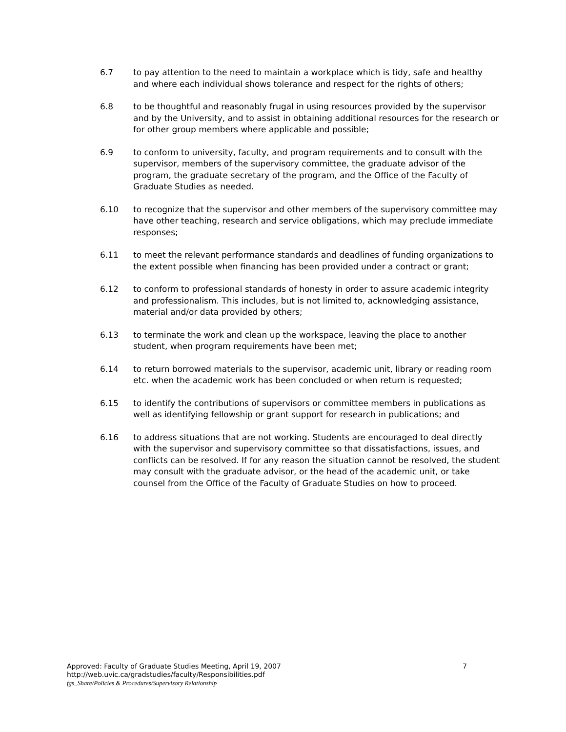6.7 to pay attention to the need to maintain a workplace which is tidy, safe and healthy and where each individual shows tolerance and respect for the rights of others;
6.8 to be thoughtful and reasonably frugal in using resources provided by the supervisor and by the University, and to assist in obtaining additional resources for the research or for other group members where applicable and possible;
6.9 to conform to university, faculty, and program requirements and to consult with the supervisor, members of the supervisory committee, the graduate advisor of the program, the graduate secretary of the program, and the Office of the Faculty of Graduate Studies as needed.
6.10 to recognize that the supervisor and other members of the supervisory committee may have other teaching, research and service obligations, which may preclude immediate responses;
6.11 to meet the relevant performance standards and deadlines of funding organizations to the extent possible when financing has been provided under a contract or grant;
6.12 to conform to professional standards of honesty in order to assure academic integrity and professionalism. This includes, but is not limited to, acknowledging assistance, material and/or data provided by others;
6.13 to terminate the work and clean up the workspace, leaving the place to another student, when program requirements have been met;
6.14 to return borrowed materials to the supervisor, academic unit, library or reading room etc. when the academic work has been concluded or when return is requested;
6.15 to identify the contributions of supervisors or committee members in publications as well as identifying fellowship or grant support for research in publications; and
6.16 to address situations that are not working. Students are encouraged to deal directly with the supervisor and supervisory committee so that dissatisfactions, issues, and conflicts can be resolved. If for any reason the situation cannot be resolved, the student may consult with the graduate advisor, or the head of the academic unit, or take counsel from the Office of the Faculty of Graduate Studies on how to proceed.
Approved: Faculty of Graduate Studies Meeting, April 19, 2007 7
http://web.uvic.ca/gradstudies/faculty/Responsibilities.pdf
fgs_Share/Policies & Procedures/Supervisory Relationship